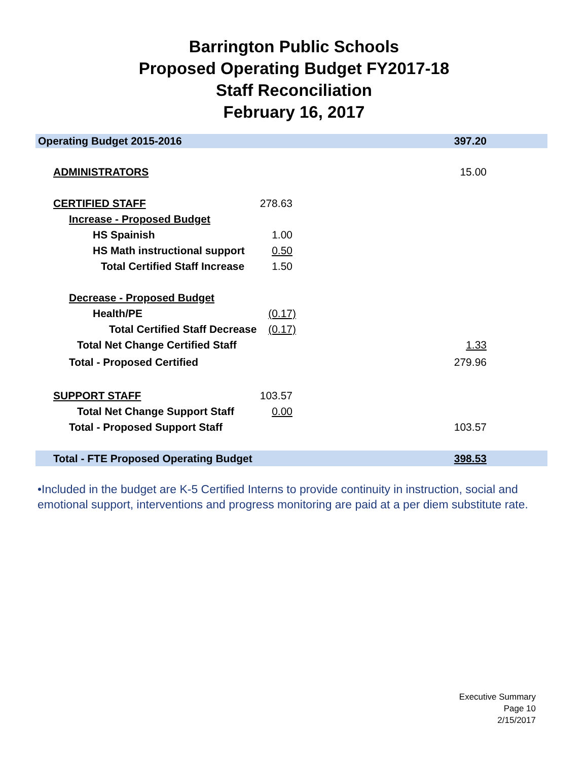Barrington Public Schools
Proposed Operating Budget FY2017-18
Staff Reconciliation
February 16, 2017
| Operating Budget 2015-2016 | | 397.20 |
| ADMINISTRATORS | | 15.00 |
| CERTIFIED STAFF | 278.63 | |
| Increase - Proposed Budget | | |
| HS Spainish | 1.00 | |
| HS Math instructional support | 0.50 | |
| Total Certified Staff Increase | 1.50 | |
| Decrease - Proposed Budget | | |
| Health/PE | (0.17) | |
| Total Certified Staff Decrease | (0.17) | |
| Total Net Change Certified Staff | | 1.33 |
| Total - Proposed Certified | | 279.96 |
| SUPPORT STAFF | 103.57 | |
| Total Net Change Support Staff | 0.00 | |
| Total - Proposed Support Staff | | 103.57 |
| Total - FTE Proposed Operating Budget | | 398.53 |
•Included in the budget are K-5 Certified Interns to provide continuity in instruction, social and emotional support, interventions and progress monitoring are paid at a per diem substitute rate.
Executive Summary
Page 10
2/15/2017